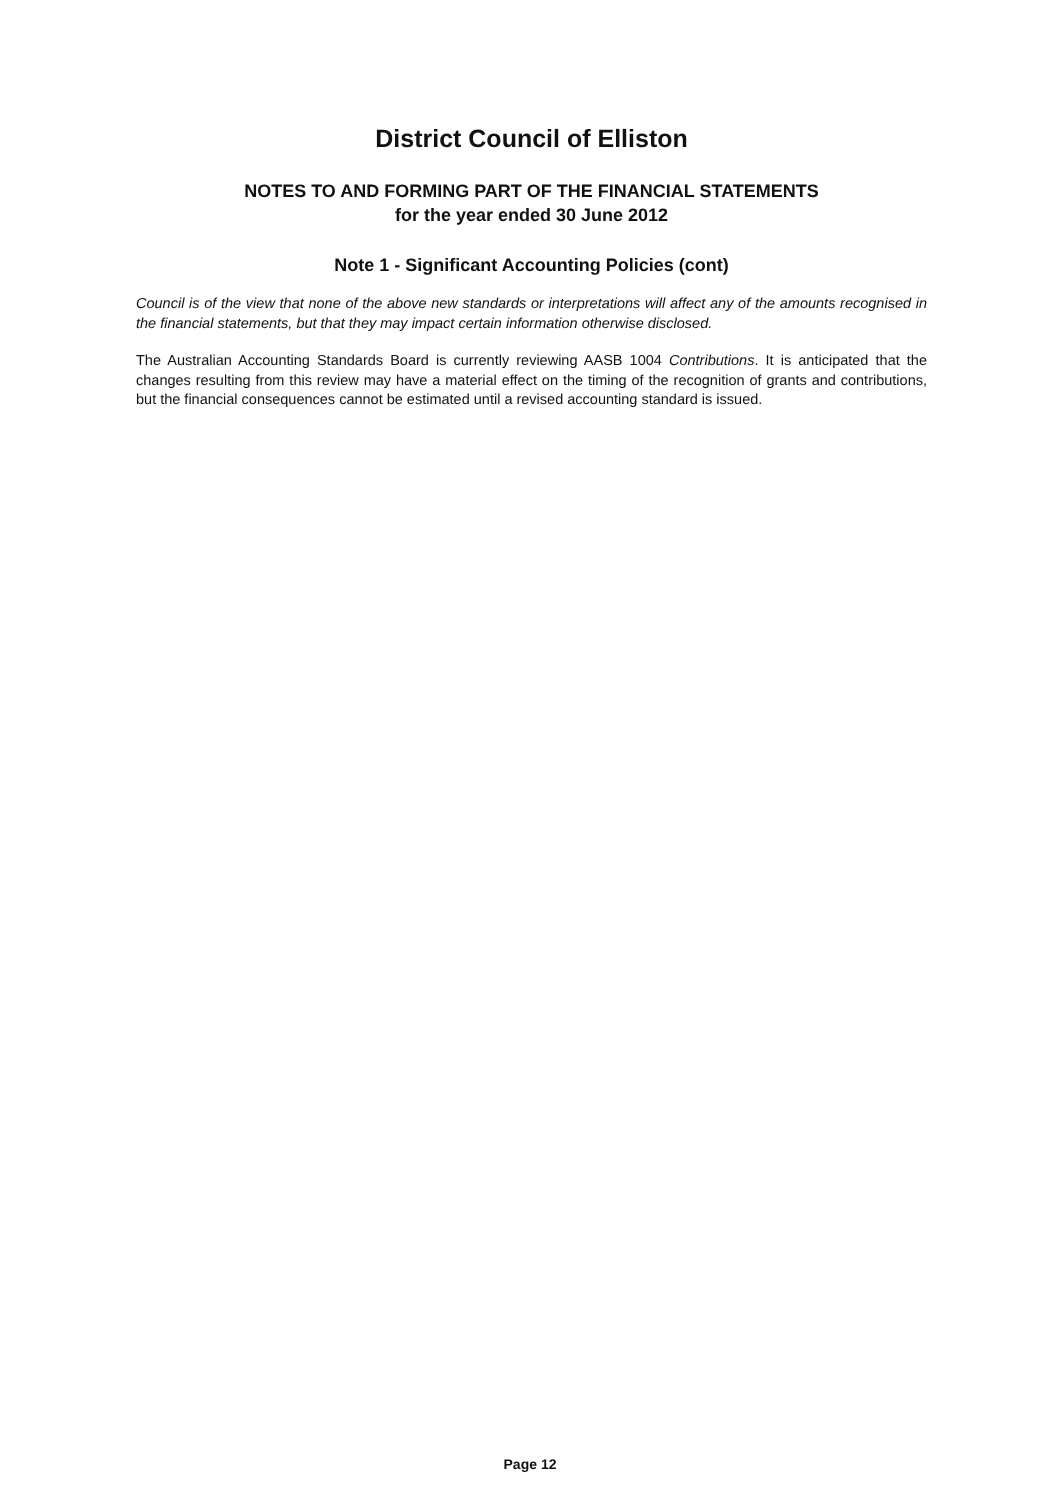District Council of Elliston
NOTES TO AND FORMING PART OF THE FINANCIAL STATEMENTS
for the year ended 30 June 2012
Note 1 - Significant Accounting Policies (cont)
Council is of the view that none of the above new standards or interpretations will affect any of the amounts recognised in the financial statements, but that they may impact certain information otherwise disclosed.
The Australian Accounting Standards Board is currently reviewing AASB 1004 Contributions. It is anticipated that the changes resulting from this review may have a material effect on the timing of the recognition of grants and contributions, but the financial consequences cannot be estimated until a revised accounting standard is issued.
Page 12